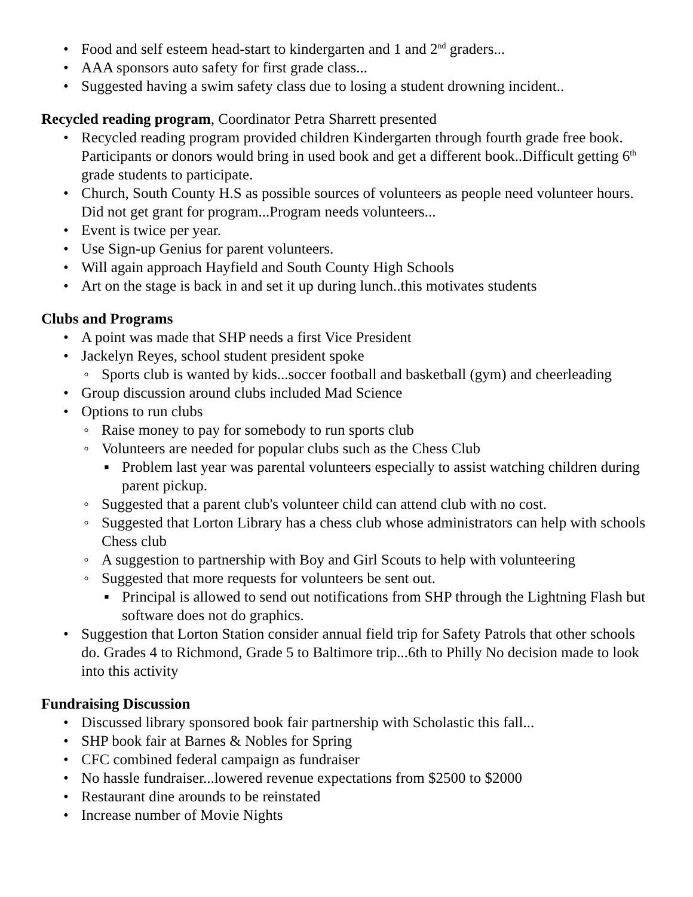• Food and self esteem head-start to kindergarten and 1 and 2<sup>nd</sup> graders...
• AAA sponsors auto safety for first grade class...
• Suggested having a swim safety class due to losing a student drowning incident..
Recycled reading program, Coordinator Petra Sharrett presented
• Recycled reading program provided children Kindergarten through fourth grade free book. Participants or donors would bring in used book and get a different book..Difficult getting 6<sup>th</sup> grade students to participate.
• Church, South County H.S as possible sources of volunteers as people need volunteer hours. Did not get grant for program...Program needs volunteers...
• Event is twice per year.
• Use Sign-up Genius for parent volunteers.
• Will again approach Hayfield and South County High Schools
• Art on the stage is back in and set it up during lunch..this motivates students
Clubs and Programs
• A point was made that SHP needs a first Vice President
• Jackelyn Reyes, school student president spoke
◦ Sports club is wanted by kids...soccer football and basketball (gym) and cheerleading
• Group discussion around clubs included Mad Science
• Options to run clubs
◦ Raise money to pay for somebody to run sports club
◦ Volunteers are needed for popular clubs such as the Chess Club
▪ Problem last year was parental volunteers especially to assist watching children during parent pickup.
◦ Suggested that a parent club's volunteer child can attend club with no cost.
◦ Suggested that Lorton Library has a chess club whose administrators can help with schools Chess club
◦ A suggestion to partnership with Boy and Girl Scouts to help with volunteering
◦ Suggested that more requests for volunteers be sent out.
▪ Principal is allowed to send out notifications from SHP through the Lightning Flash but software does not do graphics.
• Suggestion that Lorton Station consider annual field trip for Safety Patrols that other schools do. Grades 4 to Richmond, Grade 5 to Baltimore trip...6th to Philly No decision made to look into this activity
Fundraising Discussion
• Discussed library sponsored book fair partnership with Scholastic this fall...
• SHP book fair at Barnes & Nobles for Spring
• CFC combined federal campaign as fundraiser
• No hassle fundraiser...lowered revenue expectations from $2500 to $2000
• Restaurant dine arounds to be reinstated
• Increase number of Movie Nights